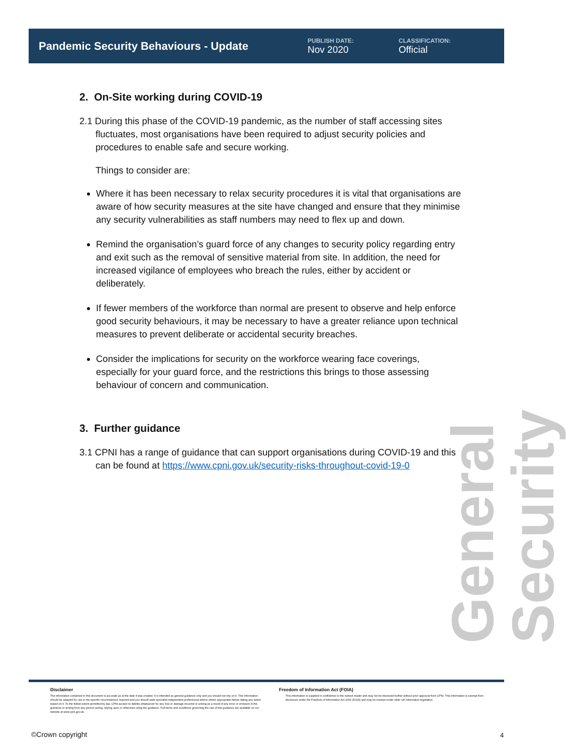Pandemic Security Behaviours - Update
PUBLISH DATE:
Nov 2020
CLASSIFICATION:
Official
General Security
2. On-Site working during COVID-19
2.1 During this phase of the COVID-19 pandemic, as the number of staff accessing sites fluctuates, most organisations have been required to adjust security policies and procedures to enable safe and secure working.
Things to consider are:
Where it has been necessary to relax security procedures it is vital that organisations are aware of how security measures at the site have changed and ensure that they minimise any security vulnerabilities as staff numbers may need to flex up and down.
Remind the organisation’s guard force of any changes to security policy regarding entry and exit such as the removal of sensitive material from site. In addition, the need for increased vigilance of employees who breach the rules, either by accident or deliberately.
If fewer members of the workforce than normal are present to observe and help enforce good security behaviours, it may be necessary to have a greater reliance upon technical measures to prevent deliberate or accidental security breaches.
Consider the implications for security on the workforce wearing face coverings, especially for your guard force, and the restrictions this brings to those assessing behaviour of concern and communication.
3. Further guidance
3.1 CPNI has a range of guidance that can support organisations during COVID-19 and this can be found at https://www.cpni.gov.uk/security-risks-throughout-covid-19-0
Disclaimer
The information contained in this document is accurate as at the date it was created. It is intended as general guidance only and you should not rely on it. This information should be adapted for use in the specific circumstances required and you should seek specialist independent professional advice where appropriate before taking any action based on it. To the fullest extent permitted by law, CPNI accept no liability whatsoever for any loss or damage incurred or arising as a result of any error or omission in the guidance or arising from any person acting, relying upon or otherwise using the guidance. Full terms and conditions governing the use of this guidance are available on our website at www.cpni.gov.uk.
Freedom of Information Act (FOIA)
This information is supplied in confidence to the named reader and may not be disclosed further without prior approval from CPNI. This information is exempt from disclosure under the Freedom of Information Act 2000 (FOIA) and may be exempt under other UK information legislation.
©Crown copyright 4